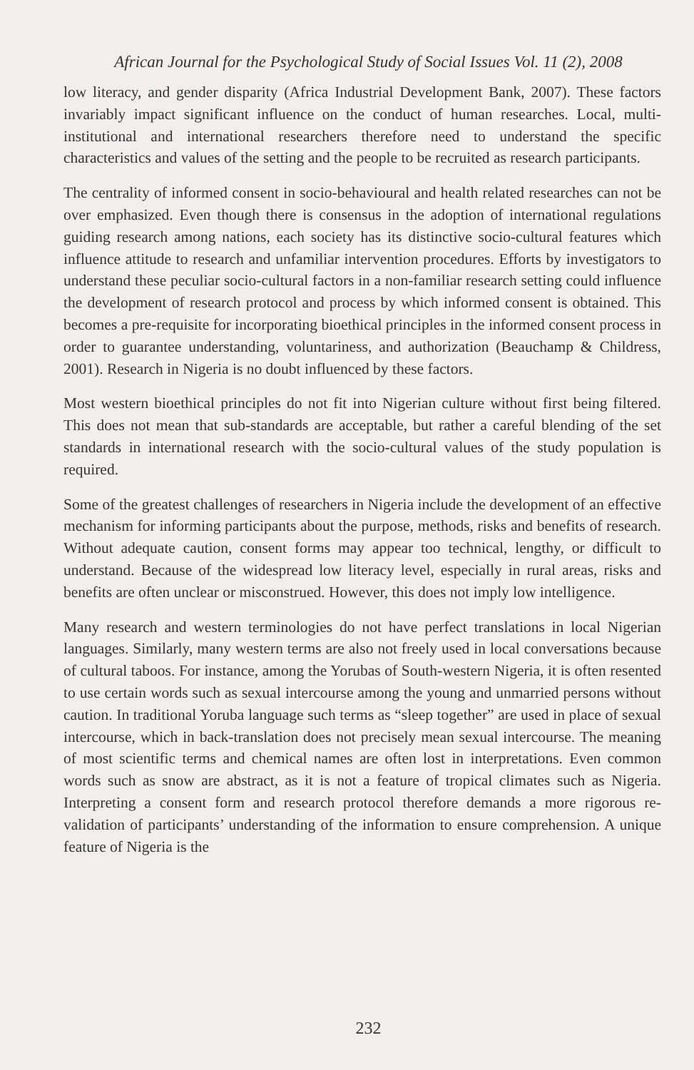African Journal for the Psychological Study of Social Issues Vol. 11 (2), 2008
low literacy, and gender disparity (Africa Industrial Development Bank, 2007). These factors invariably impact significant influence on the conduct of human researches. Local, multi-institutional and international researchers therefore need to understand the specific characteristics and values of the setting and the people to be recruited as research participants.
The centrality of informed consent in socio-behavioural and health related researches can not be over emphasized. Even though there is consensus in the adoption of international regulations guiding research among nations, each society has its distinctive socio-cultural features which influence attitude to research and unfamiliar intervention procedures. Efforts by investigators to understand these peculiar socio-cultural factors in a non-familiar research setting could influence the development of research protocol and process by which informed consent is obtained. This becomes a pre-requisite for incorporating bioethical principles in the informed consent process in order to guarantee understanding, voluntariness, and authorization (Beauchamp & Childress, 2001). Research in Nigeria is no doubt influenced by these factors.
Most western bioethical principles do not fit into Nigerian culture without first being filtered. This does not mean that sub-standards are acceptable, but rather a careful blending of the set standards in international research with the socio-cultural values of the study population is required.
Some of the greatest challenges of researchers in Nigeria include the development of an effective mechanism for informing participants about the purpose, methods, risks and benefits of research. Without adequate caution, consent forms may appear too technical, lengthy, or difficult to understand. Because of the widespread low literacy level, especially in rural areas, risks and benefits are often unclear or misconstrued. However, this does not imply low intelligence.
Many research and western terminologies do not have perfect translations in local Nigerian languages. Similarly, many western terms are also not freely used in local conversations because of cultural taboos. For instance, among the Yorubas of South-western Nigeria, it is often resented to use certain words such as sexual intercourse among the young and unmarried persons without caution. In traditional Yoruba language such terms as “sleep together” are used in place of sexual intercourse, which in back-translation does not precisely mean sexual intercourse. The meaning of most scientific terms and chemical names are often lost in interpretations. Even common words such as snow are abstract, as it is not a feature of tropical climates such as Nigeria. Interpreting a consent form and research protocol therefore demands a more rigorous re-validation of participants’ understanding of the information to ensure comprehension. A unique feature of Nigeria is the
232